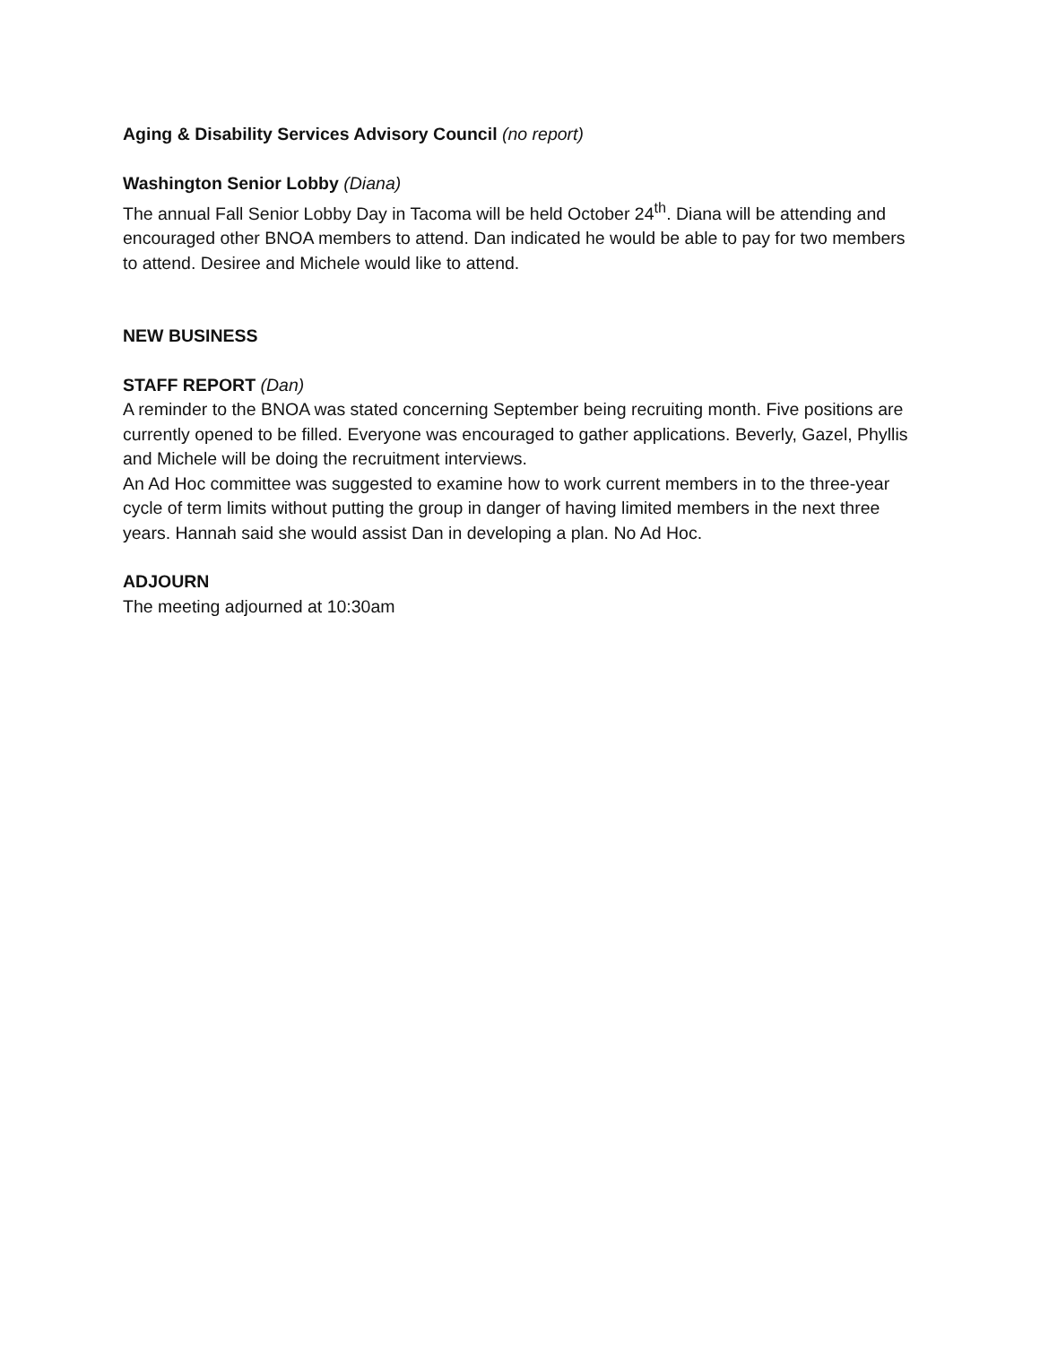Aging & Disability Services Advisory Council (no report)
Washington Senior Lobby (Diana)
The annual Fall Senior Lobby Day in Tacoma will be held October 24<sup>th</sup>. Diana will be attending and encouraged other BNOA members to attend. Dan indicated he would be able to pay for two members to attend. Desiree and Michele would like to attend.
NEW BUSINESS
STAFF REPORT (Dan)
A reminder to the BNOA was stated concerning September being recruiting month. Five positions are currently opened to be filled. Everyone was encouraged to gather applications. Beverly, Gazel, Phyllis and Michele will be doing the recruitment interviews.
An Ad Hoc committee was suggested to examine how to work current members in to the three-year cycle of term limits without putting the group in danger of having limited members in the next three years. Hannah said she would assist Dan in developing a plan. No Ad Hoc.
ADJOURN
The meeting adjourned at 10:30am